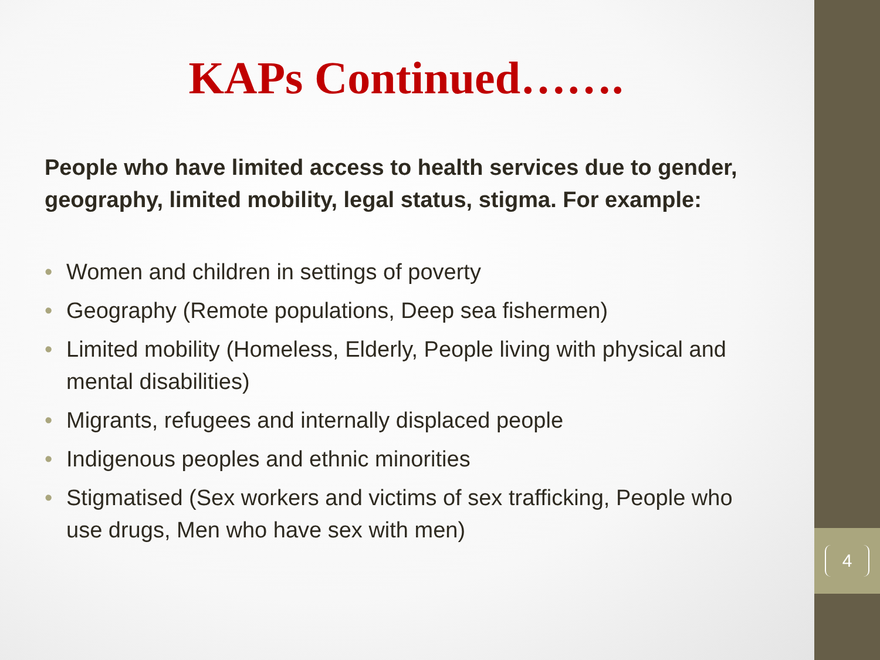KAPs Continued…….
People who have limited access to health services due to gender, geography, limited mobility, legal status, stigma. For example:
• Women and children in settings of poverty
• Geography (Remote populations, Deep sea fishermen)
• Limited mobility (Homeless, Elderly, People living with physical and mental disabilities)
• Migrants, refugees and internally displaced people
• Indigenous peoples and ethnic minorities
• Stigmatised (Sex workers and victims of sex trafficking, People who use drugs, Men who have sex with men)
4